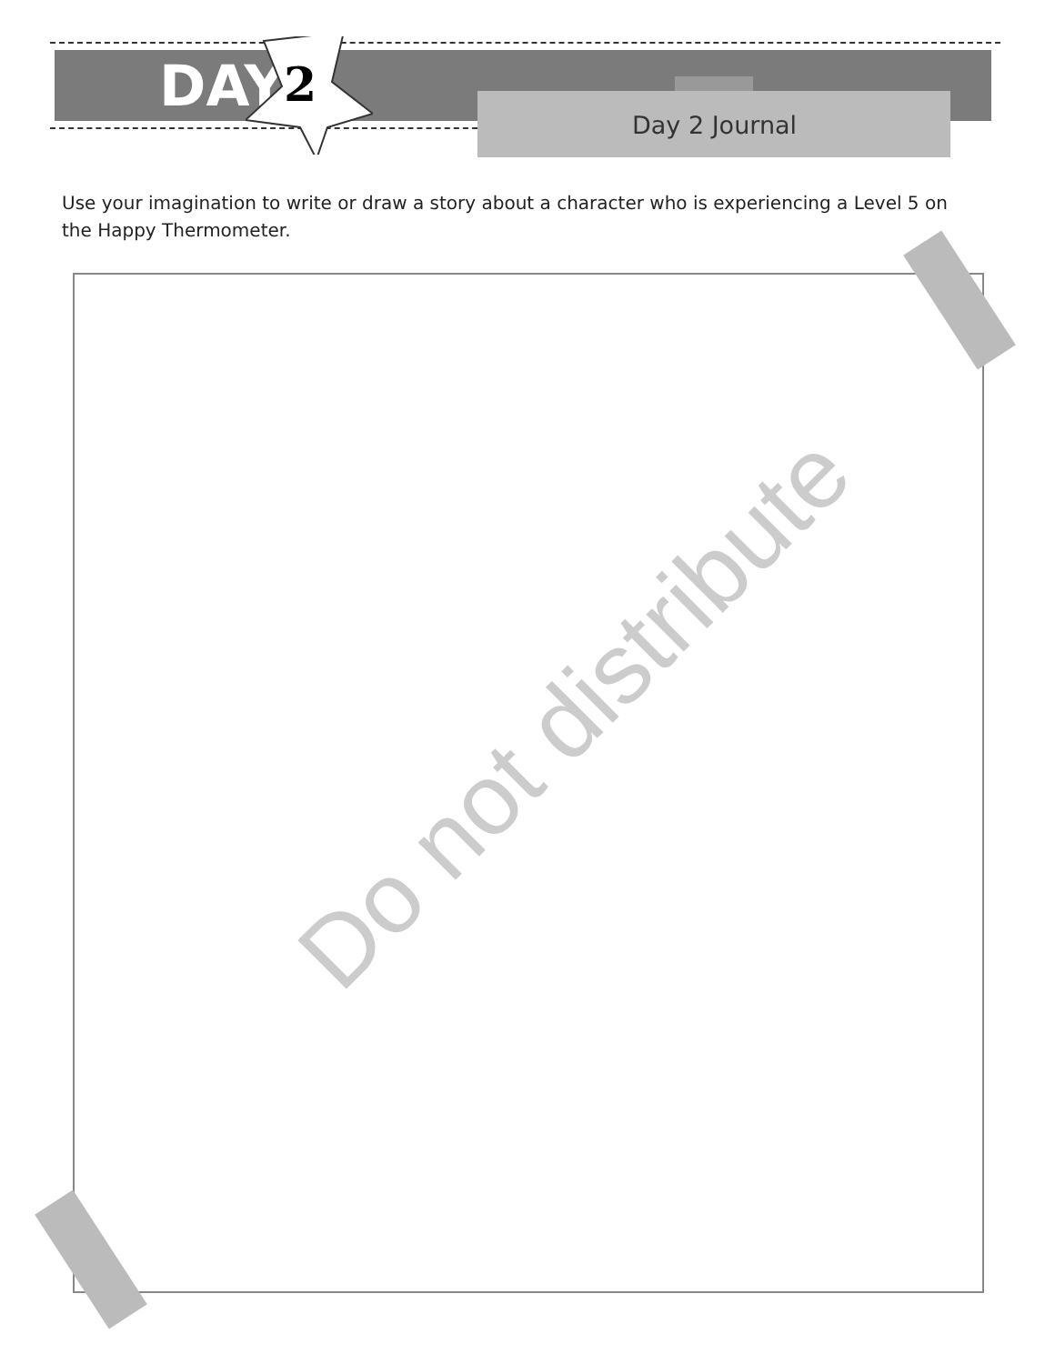DAY 2 Day 2 Journal
Use your imagination to write or draw a story about a character who is experiencing a Level 5 on the Happy Thermometer.
Do not distribute